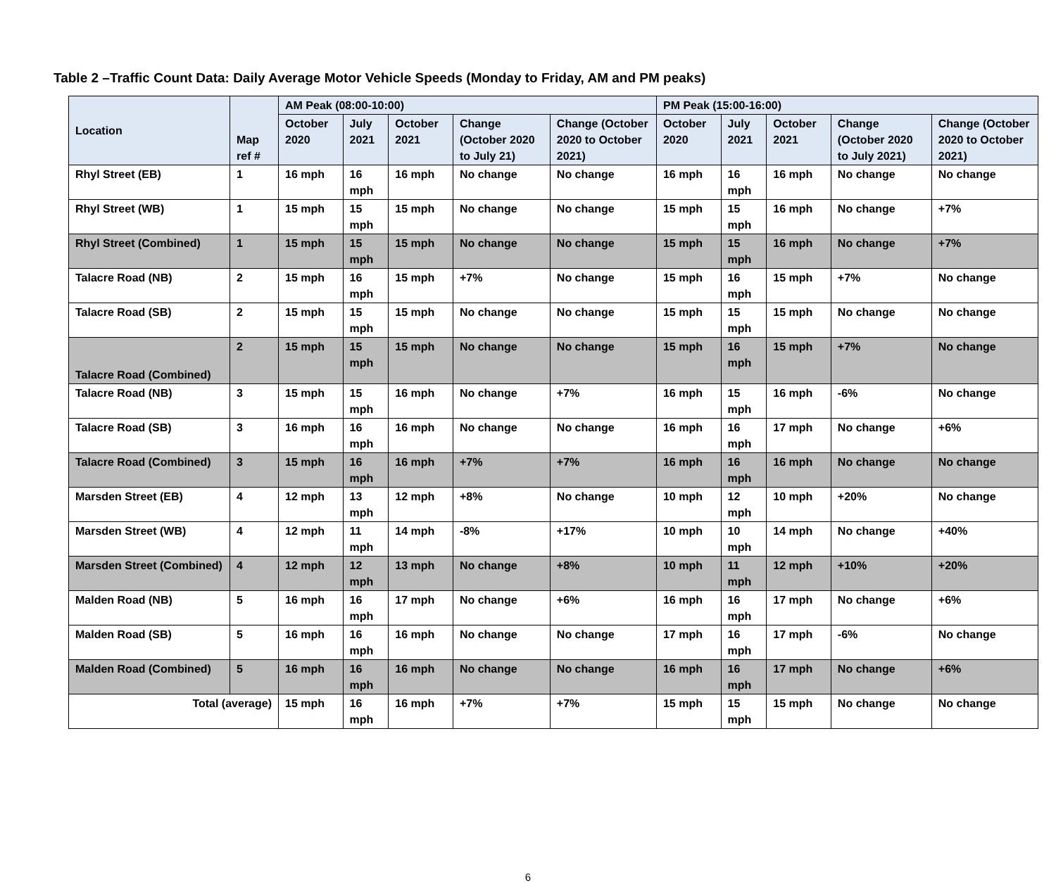Table 2 –Traffic Count Data: Daily Average Motor Vehicle Speeds (Monday to Friday, AM and PM peaks)
| Location | Map ref # | AM Peak (08:00-10:00) | | | | | PM Peak (15:00-16:00) | | | | |
| --- | --- | --- | --- | --- | --- | --- | --- | --- | --- | --- | --- |
| | | October 2020 | July 2021 | October 2021 | Change (October 2020 to July 21) | Change (October 2020 to October 2021) | October 2020 | July 2021 | October 2021 | Change (October 2020 to July 2021) | Change (October 2020 to October 2021) |
| Rhyl Street (EB) | 1 | 16 mph | 16 mph | 16 mph | No change | No change | 16 mph | 16 mph | 16 mph | No change | No change |
| Rhyl Street (WB) | 1 | 15 mph | 15 mph | 15 mph | No change | No change | 15 mph | 15 mph | 16 mph | No change | +7% |
| Rhyl Street (Combined) | 1 | 15 mph | 15 mph | 15 mph | No change | No change | 15 mph | 15 mph | 16 mph | No change | +7% |
| Talacre Road (NB) | 2 | 15 mph | 16 mph | 15 mph | +7% | No change | 15 mph | 16 mph | 15 mph | +7% | No change |
| Talacre Road (SB) | 2 | 15 mph | 15 mph | 15 mph | No change | No change | 15 mph | 15 mph | 15 mph | No change | No change |
| Talacre Road (Combined) | 2 | 15 mph | 15 mph | 15 mph | No change | No change | 15 mph | 16 mph | 15 mph | +7% | No change |
| Talacre Road (NB) | 3 | 15 mph | 15 mph | 16 mph | No change | +7% | 16 mph | 15 mph | 16 mph | -6% | No change |
| Talacre Road (SB) | 3 | 16 mph | 16 mph | 16 mph | No change | No change | 16 mph | 16 mph | 17 mph | No change | +6% |
| Talacre Road (Combined) | 3 | 15 mph | 16 mph | 16 mph | +7% | +7% | 16 mph | 16 mph | 16 mph | No change | No change |
| Marsden Street (EB) | 4 | 12 mph | 13 mph | 12 mph | +8% | No change | 10 mph | 12 mph | 10 mph | +20% | No change |
| Marsden Street (WB) | 4 | 12 mph | 11 mph | 14 mph | -8% | +17% | 10 mph | 10 mph | 14 mph | No change | +40% |
| Marsden Street (Combined) | 4 | 12 mph | 12 mph | 13 mph | No change | +8% | 10 mph | 11 mph | 12 mph | +10% | +20% |
| Malden Road (NB) | 5 | 16 mph | 16 mph | 17 mph | No change | +6% | 16 mph | 16 mph | 17 mph | No change | +6% |
| Malden Road (SB) | 5 | 16 mph | 16 mph | 16 mph | No change | No change | 17 mph | 16 mph | 17 mph | -6% | No change |
| Malden Road (Combined) | 5 | 16 mph | 16 mph | 16 mph | No change | No change | 16 mph | 16 mph | 17 mph | No change | +6% |
| Total (average) | | 15 mph | 16 mph | 16 mph | +7% | +7% | 15 mph | 15 mph | 15 mph | No change | No change |
6